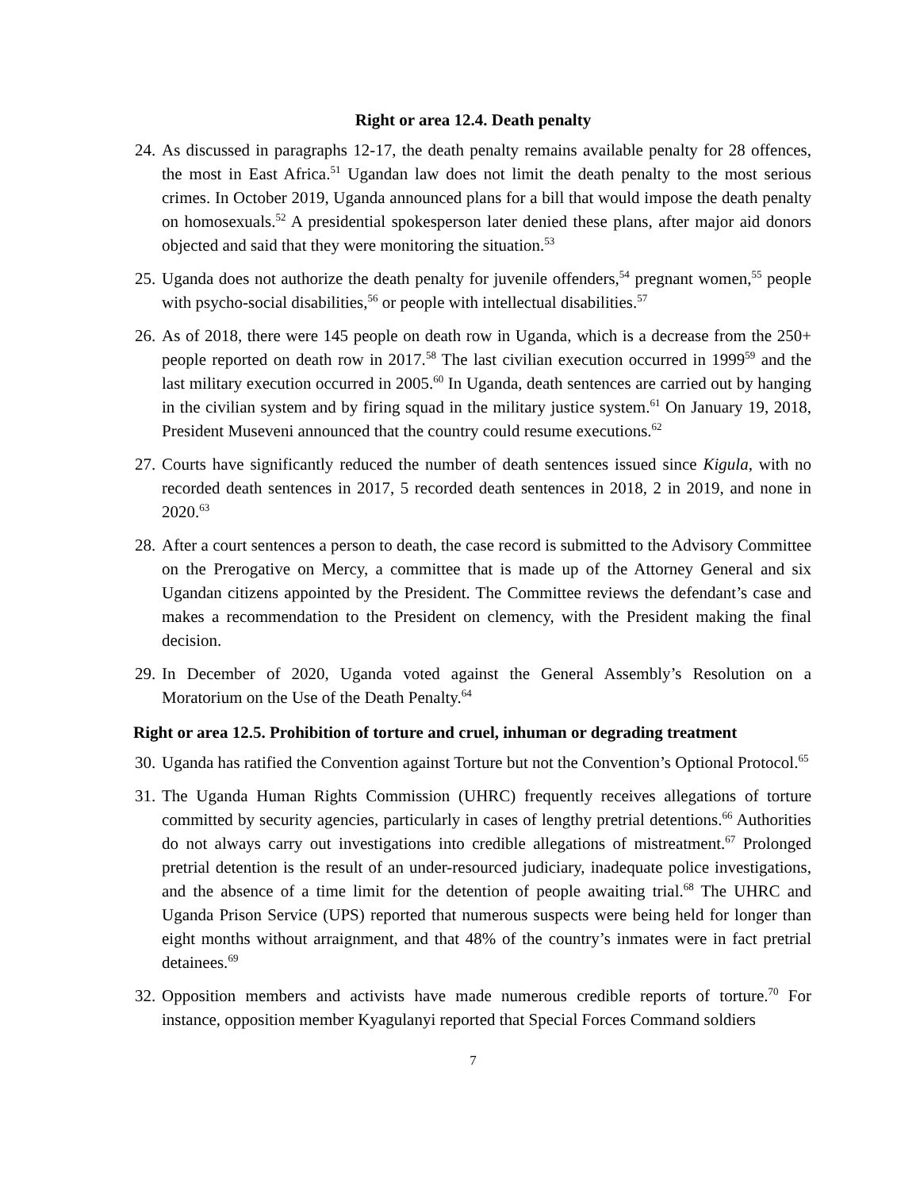Right or area 12.4. Death penalty
24.
As discussed in paragraphs 12-17, the death penalty remains available penalty for 28 offences, the most in East Africa.<sup>51</sup> Ugandan law does not limit the death penalty to the most serious crimes. In October 2019, Uganda announced plans for a bill that would impose the death penalty on homosexuals.<sup>52</sup> A presidential spokesperson later denied these plans, after major aid donors objected and said that they were monitoring the situation.<sup>53</sup>
25.
Uganda does not authorize the death penalty for juvenile offenders,<sup>54</sup> pregnant women,<sup>55</sup> people with psycho-social disabilities,<sup>56</sup> or people with intellectual disabilities.<sup>57</sup>
26.
As of 2018, there were 145 people on death row in Uganda, which is a decrease from the 250+ people reported on death row in 2017.<sup>58</sup> The last civilian execution occurred in 1999<sup>59</sup> and the last military execution occurred in 2005.<sup>60</sup> In Uganda, death sentences are carried out by hanging in the civilian system and by firing squad in the military justice system.<sup>61</sup> On January 19, 2018, President Museveni announced that the country could resume executions.<sup>62</sup>
27.
Courts have significantly reduced the number of death sentences issued since Kigula, with no recorded death sentences in 2017, 5 recorded death sentences in 2018, 2 in 2019, and none in 2020.<sup>63</sup>
28.
After a court sentences a person to death, the case record is submitted to the Advisory Committee on the Prerogative on Mercy, a committee that is made up of the Attorney General and six Ugandan citizens appointed by the President. The Committee reviews the defendant’s case and makes a recommendation to the President on clemency, with the President making the final decision.
29.
In December of 2020, Uganda voted against the General Assembly’s Resolution on a Moratorium on the Use of the Death Penalty.<sup>64</sup>
Right or area 12.5. Prohibition of torture and cruel, inhuman or degrading treatment
30.
Uganda has ratified the Convention against Torture but not the Convention’s Optional Protocol.<sup>65</sup>
31.
The Uganda Human Rights Commission (UHRC) frequently receives allegations of torture committed by security agencies, particularly in cases of lengthy pretrial detentions.<sup>66</sup> Authorities do not always carry out investigations into credible allegations of mistreatment.<sup>67</sup> Prolonged pretrial detention is the result of an under-resourced judiciary, inadequate police investigations, and the absence of a time limit for the detention of people awaiting trial.<sup>68</sup> The UHRC and Uganda Prison Service (UPS) reported that numerous suspects were being held for longer than eight months without arraignment, and that 48% of the country’s inmates were in fact pretrial detainees.<sup>69</sup>
32.
Opposition members and activists have made numerous credible reports of torture.<sup>70</sup> For instance, opposition member Kyagulanyi reported that Special Forces Command soldiers
7